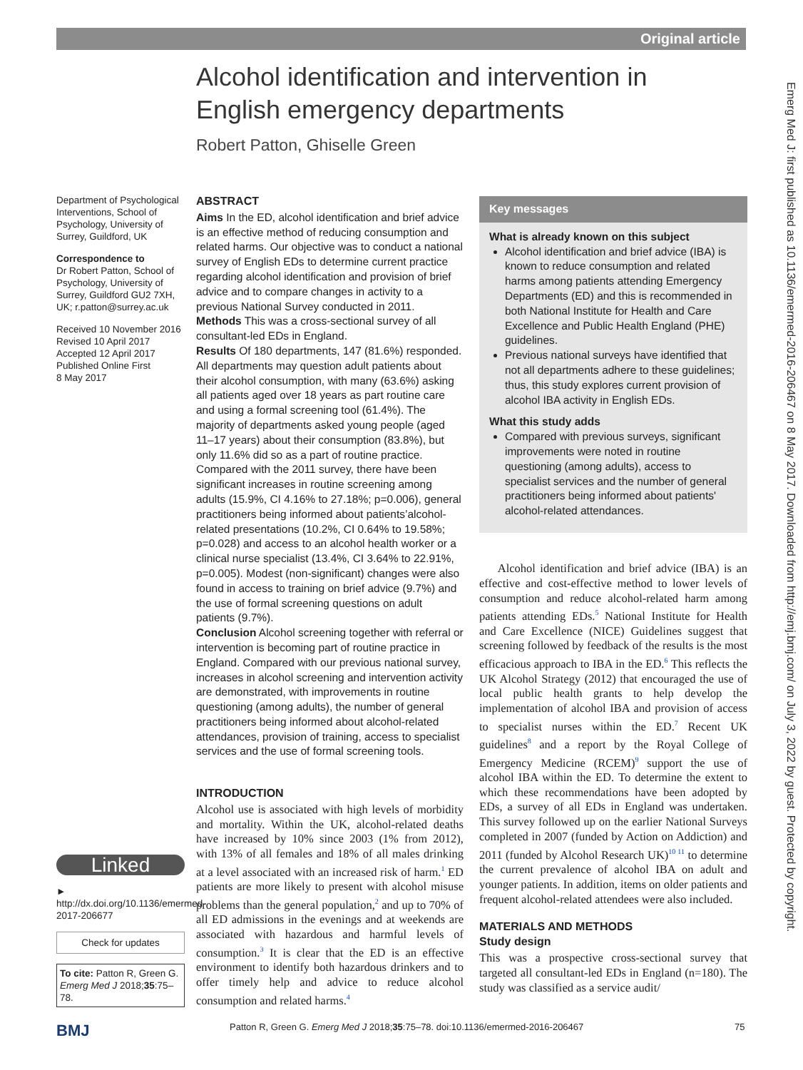Original article
Alcohol identification and intervention in English emergency departments
Robert Patton, Ghiselle Green
Department of Psychological Interventions, School of Psychology, University of Surrey, Guildford, UK
Correspondence to
Dr Robert Patton, School of Psychology, University of Surrey, Guildford GU2 7XH, UK; r.patton@surrey.ac.uk
Received 10 November 2016
Revised 10 April 2017
Accepted 12 April 2017
Published Online First
8 May 2017
Linked
► http://dx.doi.org/10.1136/emermed-2017-206677
Check for updates
To cite: Patton R, Green G. Emerg Med J 2018;35:75–78.
ABSTRACT
Aims In the ED, alcohol identification and brief advice is an effective method of reducing consumption and related harms. Our objective was to conduct a national survey of English EDs to determine current practice regarding alcohol identification and provision of brief advice and to compare changes in activity to a previous National Survey conducted in 2011.
Methods This was a cross-sectional survey of all consultant-led EDs in England.
Results Of 180 departments, 147 (81.6%) responded. All departments may question adult patients about their alcohol consumption, with many (63.6%) asking all patients aged over 18 years as part routine care and using a formal screening tool (61.4%). The majority of departments asked young people (aged 11–17 years) about their consumption (83.8%), but only 11.6% did so as a part of routine practice. Compared with the 2011 survey, there have been significant increases in routine screening among adults (15.9%, CI 4.16% to 27.18%; p=0.006), general practitioners being informed about patients’alcohol-related presentations (10.2%, CI 0.64% to 19.58%; p=0.028) and access to an alcohol health worker or a clinical nurse specialist (13.4%, CI 3.64% to 22.91%, p=0.005). Modest (non-significant) changes were also found in access to training on brief advice (9.7%) and the use of formal screening questions on adult patients (9.7%).
Conclusion Alcohol screening together with referral or intervention is becoming part of routine practice in England. Compared with our previous national survey, increases in alcohol screening and intervention activity are demonstrated, with improvements in routine questioning (among adults), the number of general practitioners being informed about alcohol-related attendances, provision of training, access to specialist services and the use of formal screening tools.
INTRODUCTION
Alcohol use is associated with high levels of morbidity and mortality. Within the UK, alcohol-related deaths have increased by 10% since 2003 (1% from 2012), with 13% of all females and 18% of all males drinking at a level associated with an increased risk of harm.<sup>1</sup> ED patients are more likely to present with alcohol misuse problems than the general population,<sup>2</sup> and up to 70% of all ED admissions in the evenings and at weekends are associated with hazardous and harmful levels of consumption.<sup>3</sup> It is clear that the ED is an effective environment to identify both hazardous drinkers and to offer timely help and advice to reduce alcohol consumption and related harms.<sup>4</sup>
Key messages
What is already known on this subject
Alcohol identification and brief advice (IBA) is known to reduce consumption and related harms among patients attending Emergency Departments (ED) and this is recommended in both National Institute for Health and Care Excellence and Public Health England (PHE) guidelines.
Previous national surveys have identified that not all departments adhere to these guidelines; thus, this study explores current provision of alcohol IBA activity in English EDs.
What this study adds
Compared with previous surveys, significant improvements were noted in routine questioning (among adults), access to specialist services and the number of general practitioners being informed about patients' alcohol-related attendances.
Alcohol identification and brief advice (IBA) is an effective and cost-effective method to lower levels of consumption and reduce alcohol-related harm among patients attending EDs.<sup>5</sup> National Institute for Health and Care Excellence (NICE) Guidelines suggest that screening followed by feedback of the results is the most efficacious approach to IBA in the ED.<sup>6</sup> This reflects the UK Alcohol Strategy (2012) that encouraged the use of local public health grants to help develop the implementation of alcohol IBA and provision of access to specialist nurses within the ED.<sup>7</sup> Recent UK guidelines<sup>8</sup> and a report by the Royal College of Emergency Medicine (RCEM)<sup>9</sup> support the use of alcohol IBA within the ED. To determine the extent to which these recommendations have been adopted by EDs, a survey of all EDs in England was undertaken. This survey followed up on the earlier National Surveys completed in 2007 (funded by Action on Addiction) and 2011 (funded by Alcohol Research UK)<sup>10 11</sup> to determine the current prevalence of alcohol IBA on adult and younger patients. In addition, items on older patients and frequent alcohol-related attendees were also included.
MATERIALS AND METHODS
Study design
This was a prospective cross-sectional survey that targeted all consultant-led EDs in England (n=180). The study was classified as a service audit/
Emerg Med J: first published as 10.1136/emermed-2016-206467 on 8 May 2017. Downloaded from http://emj.bmj.com/ on July 3, 2022 by guest. Protected by copyright.
BMJ Patton R, Green G. Emerg Med J 2018;35:75–78. doi:10.1136/emermed-2016-206467 75